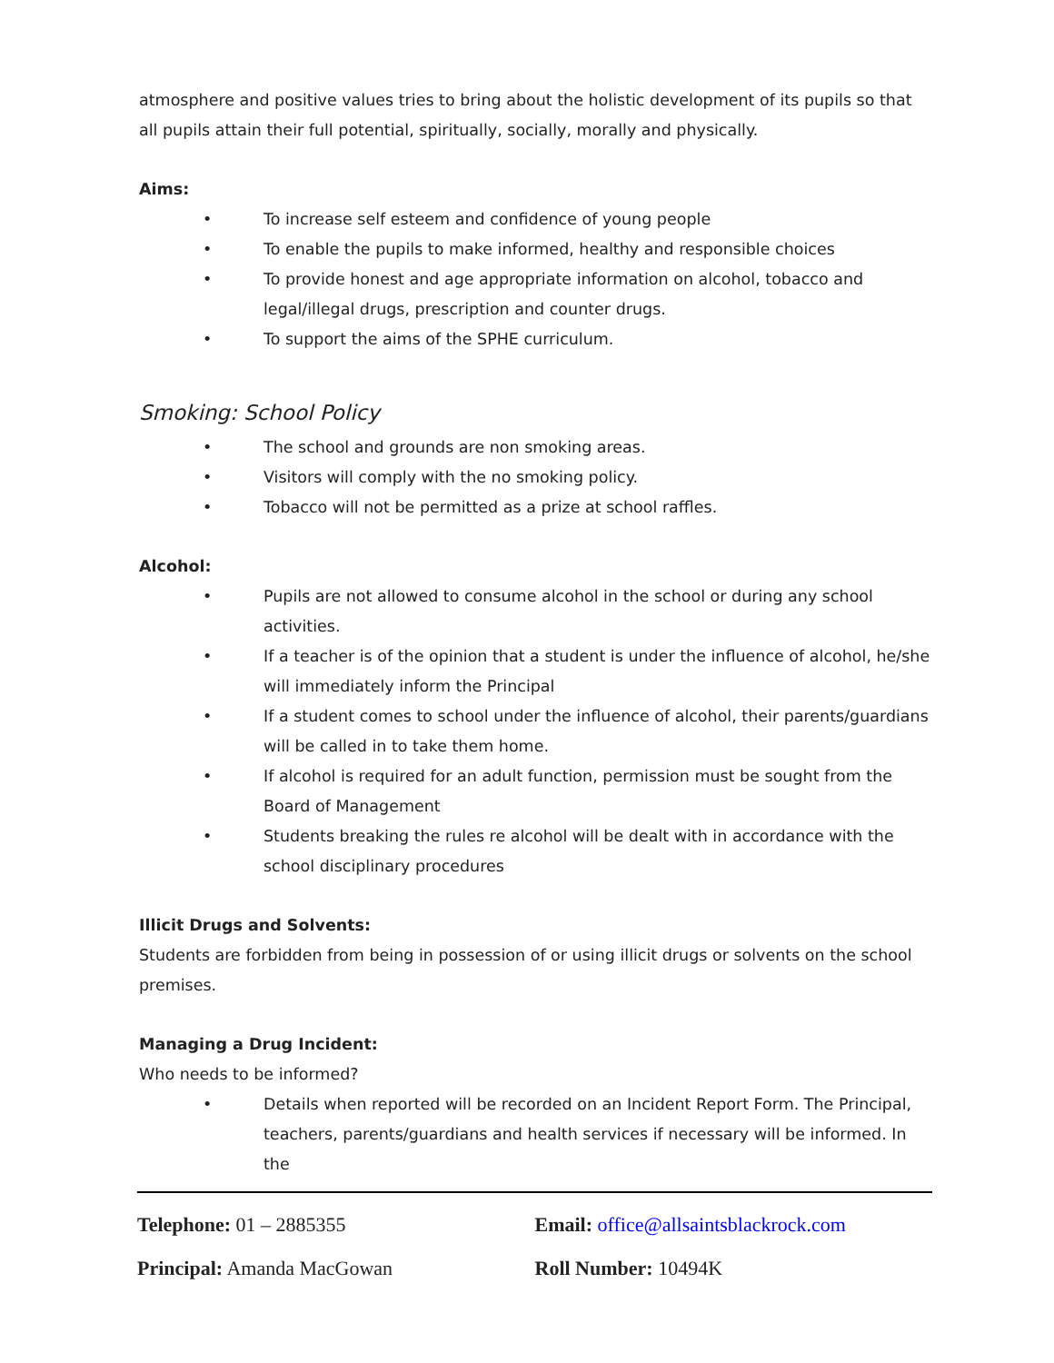atmosphere and positive values tries to bring about the holistic development of its pupils so that all pupils attain their full potential, spiritually, socially, morally and physically.
Aims:
• To increase self esteem and confidence of young people
• To enable the pupils to make informed, healthy and responsible choices
• To provide honest and age appropriate information on alcohol, tobacco and legal/illegal drugs, prescription and counter drugs.
• To support the aims of the SPHE curriculum.
Smoking: School Policy
• The school and grounds are non smoking areas.
• Visitors will comply with the no smoking policy.
• Tobacco will not be permitted as a prize at school raffles.
Alcohol:
• Pupils are not allowed to consume alcohol in the school or during any school activities.
• If a teacher is of the opinion that a student is under the influence of alcohol, he/she will immediately inform the Principal
• If a student comes to school under the influence of alcohol, their parents/guardians will be called in to take them home.
• If alcohol is required for an adult function, permission must be sought from the Board of Management
• Students breaking the rules re alcohol will be dealt with in accordance with the school disciplinary procedures
Illicit Drugs and Solvents:
Students are forbidden from being in possession of or using illicit drugs or solvents on the school premises.
Managing a Drug Incident:
Who needs to be informed?
• Details when reported will be recorded on an Incident Report Form. The Principal, teachers, parents/guardians and health services if necessary will be informed. In the
Telephone: 01 – 2885355 Email: office@allsaintsblackrock.com
Principal: Amanda MacGowan Roll Number: 10494K